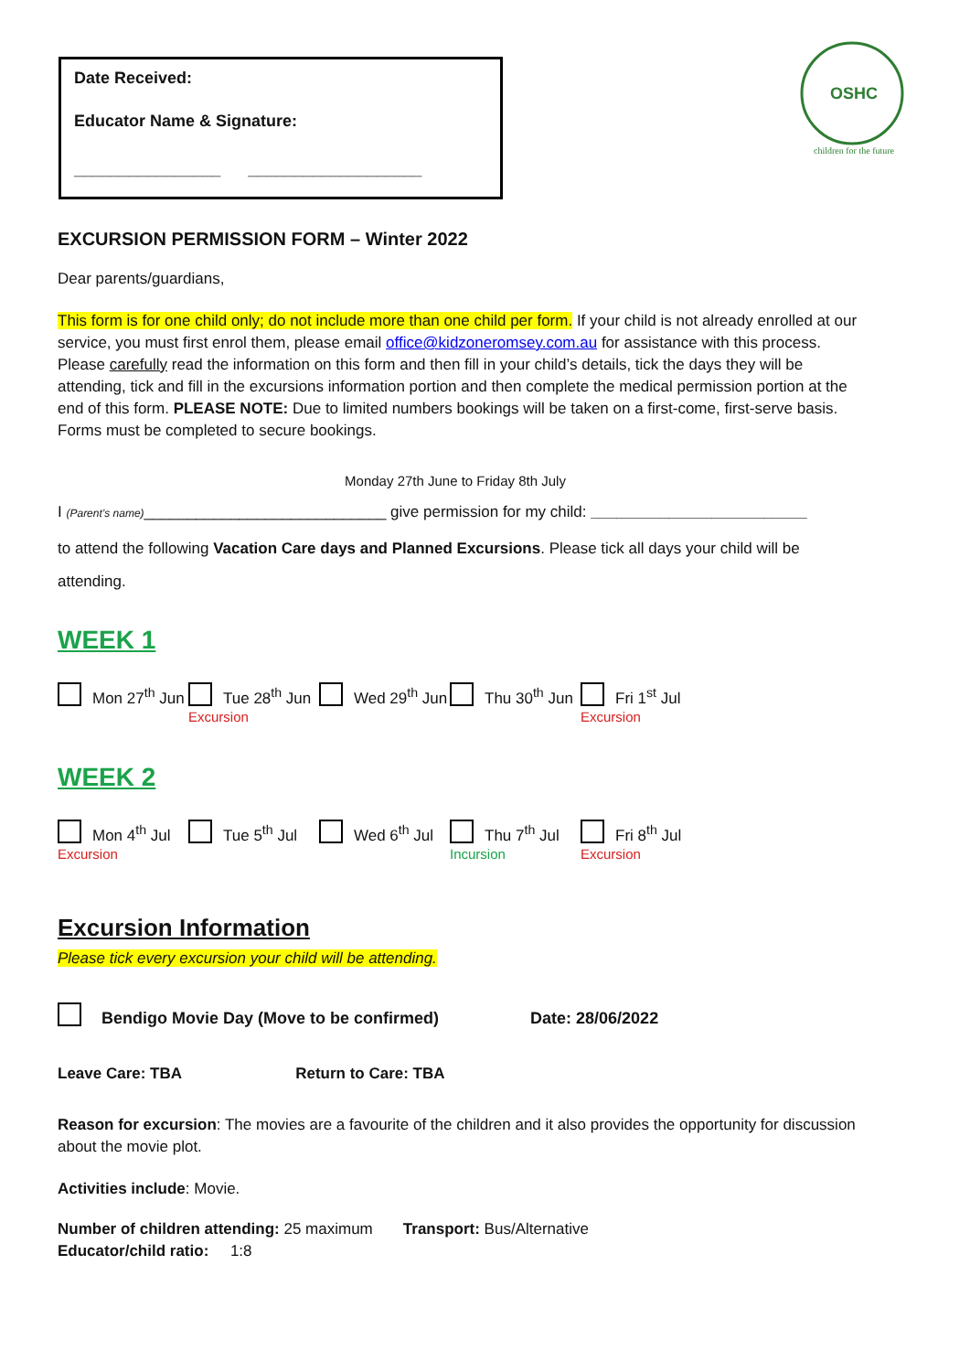Date Received:
Educator Name & Signature:
________________ ___________________
OSHC
children for the future
EXCURSION PERMISSION FORM – Winter 2022
Dear parents/guardians,
This form is for one child only; do not include more than one child per form. If your child is not already enrolled at our service, you must first enrol them, please email office@kidzoneromsey.com.au for assistance with this process. Please carefully read the information on this form and then fill in your child’s details, tick the days they will be attending, tick and fill in the excursions information portion and then complete the medical permission portion at the end of this form. PLEASE NOTE: Due to limited numbers bookings will be taken on a first-come, first-serve basis. Forms must be completed to secure bookings.
Monday 27th June to Friday 8th July
I (Parent’s name)____________________________ give permission for my child: _________________________
to attend the following Vacation Care days and Planned Excursions. Please tick all days your child will be attending.
WEEK 1
Mon 27<sup>th</sup> Jun Tue 28<sup>th</sup> Jun
Excursion
Wed 29<sup>th</sup> Jun Thu 30<sup>th</sup> Jun Fri 1<sup>st</sup> Jul
Excursion
WEEK 2
Mon 4<sup>th</sup> Jul
Excursion
Tue 5<sup>th</sup> Jul Wed 6<sup>th</sup> Jul Thu 7<sup>th</sup> Jul
Incursion
Fri 8<sup>th</sup> Jul
Excursion
Excursion Information
Please tick every excursion your child will be attending.
Bendigo Movie Day (Move to be confirmed) Date: 28/06/2022
Leave Care: TBA Return to Care: TBA
Reason for excursion: The movies are a favourite of the children and it also provides the opportunity for discussion about the movie plot.
Activities include: Movie.
Number of children attending: 25 maximum Transport: Bus/Alternative
Educator/child ratio: 1:8